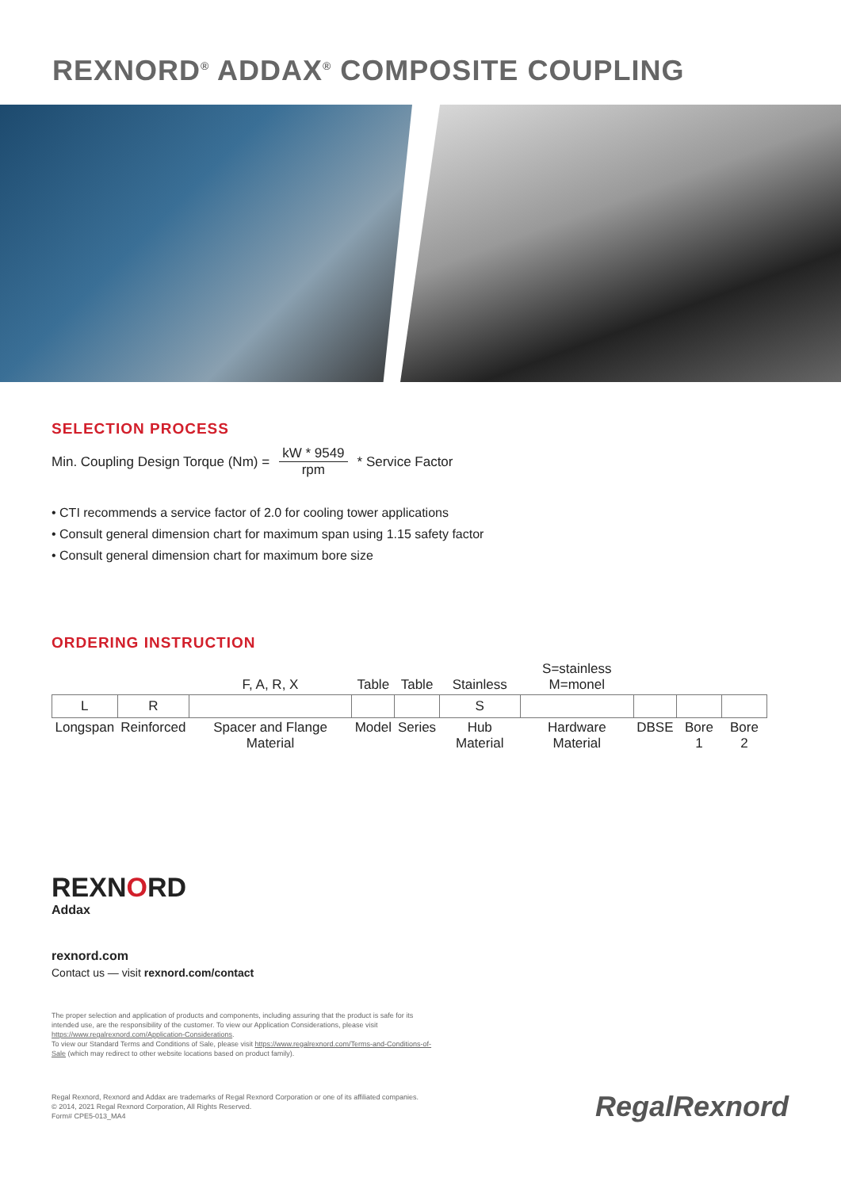REXNORD<sup>®</sup> ADDAX<sup>®</sup> COMPOSITE COUPLING
SELECTION PROCESS
Min. Coupling Design Torque (Nm) = kW * 9549 rpm * Service Factor
• CTI recommends a service factor of 2.0 for cooling tower applications
• Consult general dimension chart for maximum span using 1.15 safety factor
• Consult general dimension chart for maximum bore size
ORDERING INSTRUCTION
| | | F, A, R, X | Table | Table | Stainless | S=stainless M=monel | | | |
| --- | --- | --- | --- | --- | --- | --- | --- | --- | --- |
| L | R | | | | S | | | | |
| Longspan | Reinforced | Spacer and Flange Material | Model | Series | Hub Material | Hardware Material | DBSE | Bore 1 | Bore 2 |
REXNORD
Addax
rexnord.com
Contact us — visit rexnord.com/contact
The proper selection and application of products and components, including assuring that the product is safe for its intended use, are the responsibility of the customer. To view our Application Considerations, please visit https://www.regalrexnord.com/Application-Considerations.
To view our Standard Terms and Conditions of Sale, please visit https://www.regalrexnord.com/Terms-and-Conditions-of-Sale (which may redirect to other website locations based on product family).
Regal Rexnord, Rexnord and Addax are trademarks of Regal Rexnord Corporation or one of its affiliated companies.
© 2014, 2021 Regal Rexnord Corporation, All Rights Reserved.
Form# CPE5-013_MA4
RegalRexnord